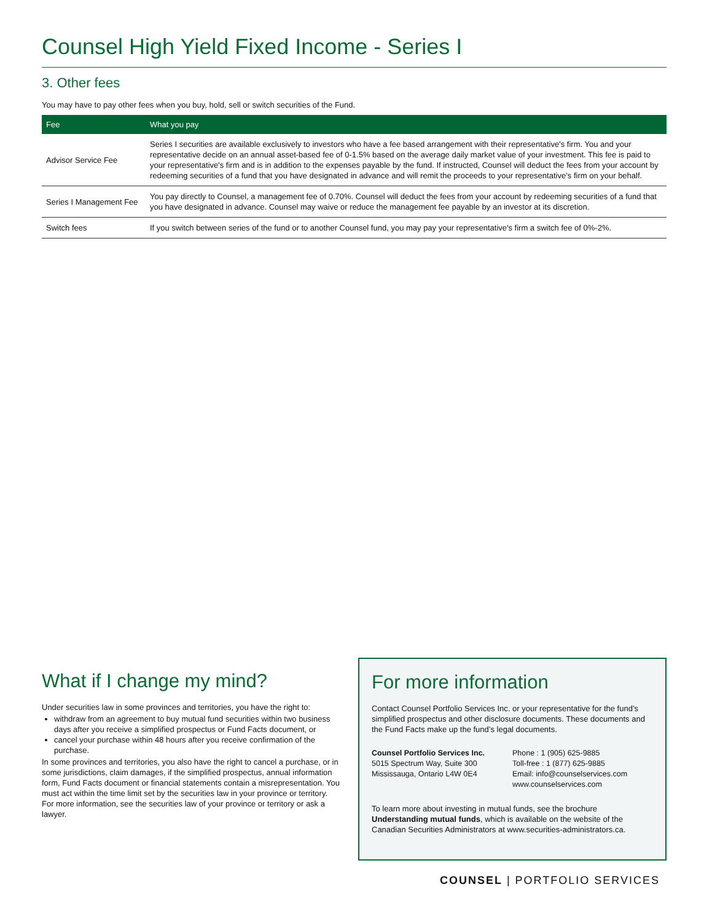Counsel High Yield Fixed Income - Series I
3. Other fees
You may have to pay other fees when you buy, hold, sell or switch securities of the Fund.
| Fee | What you pay |
| --- | --- |
| Advisor Service Fee | Series I securities are available exclusively to investors who have a fee based arrangement with their representative's firm. You and your representative decide on an annual asset-based fee of 0-1.5% based on the average daily market value of your investment. This fee is paid to your representative's firm and is in addition to the expenses payable by the fund. If instructed, Counsel will deduct the fees from your account by redeeming securities of a fund that you have designated in advance and will remit the proceeds to your representative’s firm on your behalf. |
| Series I Management Fee | You pay directly to Counsel, a management fee of 0.70%. Counsel will deduct the fees from your account by redeeming securities of a fund that you have designated in advance. Counsel may waive or reduce the management fee payable by an investor at its discretion. |
| Switch fees | If you switch between series of the fund or to another Counsel fund, you may pay your representative's firm a switch fee of 0%-2%. |
What if I change my mind?
Under securities law in some provinces and territories, you have the right to:
withdraw from an agreement to buy mutual fund securities within two business days after you receive a simplified prospectus or Fund Facts document, or
cancel your purchase within 48 hours after you receive confirmation of the purchase.
In some provinces and territories, you also have the right to cancel a purchase, or in some jurisdictions, claim damages, if the simplified prospectus, annual information form, Fund Facts document or financial statements contain a misrepresentation. You must act within the time limit set by the securities law in your province or territory.
For more information, see the securities law of your province or territory or ask a lawyer.
For more information
Contact Counsel Portfolio Services Inc. or your representative for the fund’s simplified prospectus and other disclosure documents. These documents and the Fund Facts make up the fund’s legal documents.
Counsel Portfolio Services Inc.
5015 Spectrum Way, Suite 300
Mississauga, Ontario L4W 0E4
Phone : 1 (905) 625-9885
Toll-free : 1 (877) 625-9885
Email: info@counselservices.com
www.counselservices.com
To learn more about investing in mutual funds, see the brochure Understanding mutual funds, which is available on the website of the Canadian Securities Administrators at www.securities-administrators.ca.
COUNSEL | PORTFOLIO SERVICES